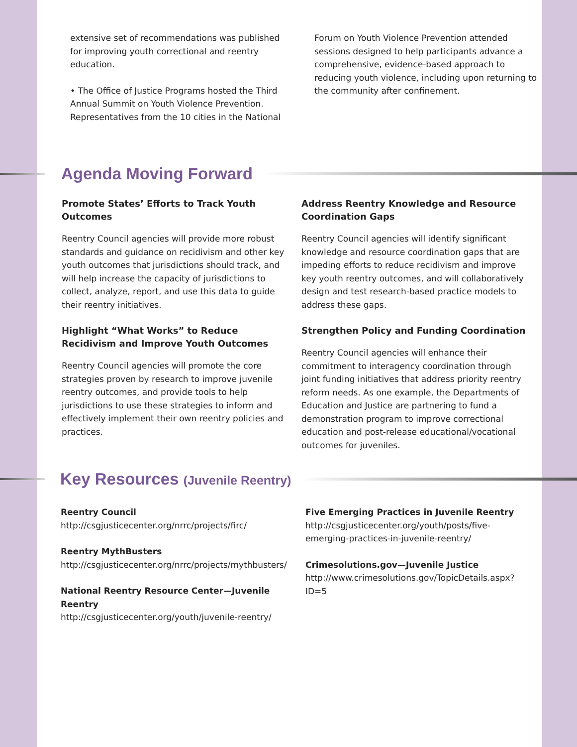extensive set of recommendations was published for improving youth correctional and reentry education.
• The Office of Justice Programs hosted the Third Annual Summit on Youth Violence Prevention. Representatives from the 10 cities in the National
Forum on Youth Violence Prevention attended sessions designed to help participants advance a comprehensive, evidence-based approach to reducing youth violence, including upon returning to the community after confinement.
Agenda Moving Forward
Promote States’ Efforts to Track Youth Outcomes
Reentry Council agencies will provide more robust standards and guidance on recidivism and other key youth outcomes that jurisdictions should track, and will help increase the capacity of jurisdictions to collect, analyze, report, and use this data to guide their reentry initiatives.
Highlight “What Works” to Reduce Recidivism and Improve Youth Outcomes
Reentry Council agencies will promote the core strategies proven by research to improve juvenile reentry outcomes, and provide tools to help jurisdictions to use these strategies to inform and effectively implement their own reentry policies and practices.
Address Reentry Knowledge and Resource Coordination Gaps
Reentry Council agencies will identify significant knowledge and resource coordination gaps that are impeding efforts to reduce recidivism and improve key youth reentry outcomes, and will collaboratively design and test research-based practice models to address these gaps.
Strengthen Policy and Funding Coordination
Reentry Council agencies will enhance their commitment to interagency coordination through joint funding initiatives that address priority reentry reform needs. As one example, the Departments of Education and Justice are partnering to fund a demonstration program to improve correctional education and post-release educational/vocational outcomes for juveniles.
Key Resources (Juvenile Reentry)
Reentry Council
http://csgjusticecenter.org/nrrc/projects/firc/
Reentry MythBusters
http://csgjusticecenter.org/nrrc/projects/mythbusters/
National Reentry Resource Center—Juvenile Reentry
http://csgjusticecenter.org/youth/juvenile-reentry/
Five Emerging Practices in Juvenile Reentry
http://csgjusticecenter.org/youth/posts/five-emerging-practices-in-juvenile-reentry/
Crimesolutions.gov—Juvenile Justice
http://www.crimesolutions.gov/TopicDetails.aspx?ID=5